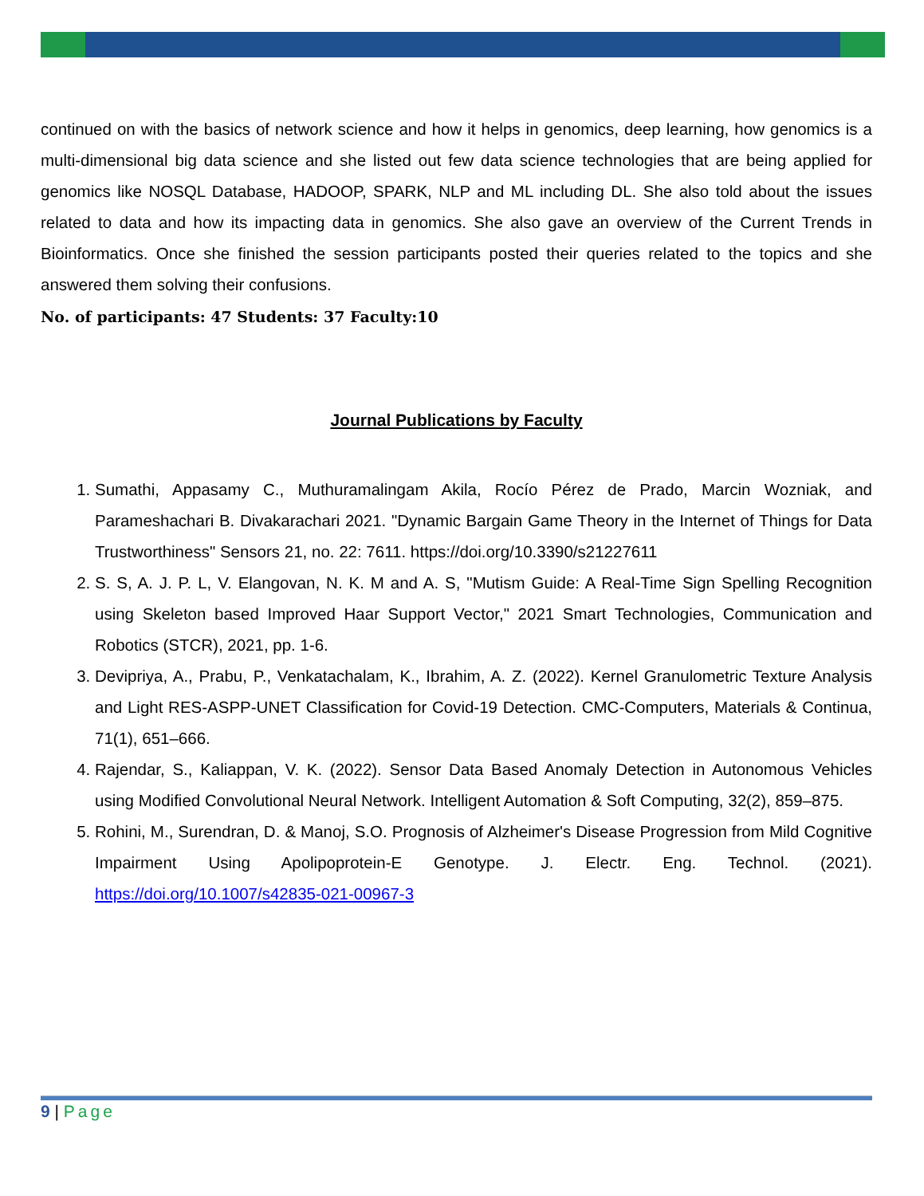continued on with the basics of network science and how it helps in genomics, deep learning, how genomics is a multi-dimensional big data science and she listed out few data science technologies that are being applied for genomics like NOSQL Database, HADOOP, SPARK, NLP and ML including DL. She also told about the issues related to data and how its impacting data in genomics. She also gave an overview of the Current Trends in Bioinformatics. Once she finished the session participants posted their queries related to the topics and she answered them solving their confusions.
No. of participants: 47 Students: 37 Faculty:10
Journal Publications by Faculty
1. Sumathi, Appasamy C., Muthuramalingam Akila, Rocío Pérez de Prado, Marcin Wozniak, and Parameshachari B. Divakarachari 2021. "Dynamic Bargain Game Theory in the Internet of Things for Data Trustworthiness" Sensors 21, no. 22: 7611. https://doi.org/10.3390/s21227611
2. S. S, A. J. P. L, V. Elangovan, N. K. M and A. S, "Mutism Guide: A Real-Time Sign Spelling Recognition using Skeleton based Improved Haar Support Vector," 2021 Smart Technologies, Communication and Robotics (STCR), 2021, pp. 1-6.
3. Devipriya, A., Prabu, P., Venkatachalam, K., Ibrahim, A. Z. (2022). Kernel Granulometric Texture Analysis and Light RES-ASPP-UNET Classification for Covid-19 Detection. CMC-Computers, Materials & Continua, 71(1), 651–666.
4. Rajendar, S., Kaliappan, V. K. (2022). Sensor Data Based Anomaly Detection in Autonomous Vehicles using Modified Convolutional Neural Network. Intelligent Automation & Soft Computing, 32(2), 859–875.
5. Rohini, M., Surendran, D. & Manoj, S.O. Prognosis of Alzheimer's Disease Progression from Mild Cognitive Impairment Using Apolipoprotein-E Genotype. J. Electr. Eng. Technol. (2021). https://doi.org/10.1007/s42835-021-00967-3
9 | Page